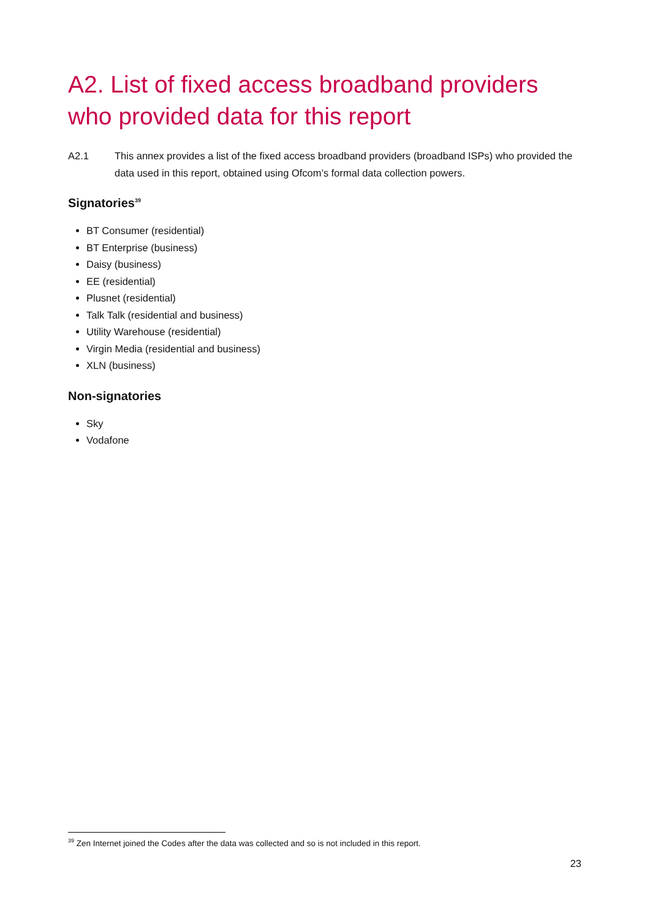A2. List of fixed access broadband providers who provided data for this report
A2.1 This annex provides a list of the fixed access broadband providers (broadband ISPs) who provided the data used in this report, obtained using Ofcom’s formal data collection powers.
Signatories<sup>39</sup>
BT Consumer (residential)
BT Enterprise (business)
Daisy (business)
EE (residential)
Plusnet (residential)
Talk Talk (residential and business)
Utility Warehouse (residential)
Virgin Media (residential and business)
XLN (business)
Non-signatories
Sky
Vodafone
<sup>39</sup> Zen Internet joined the Codes after the data was collected and so is not included in this report.
23